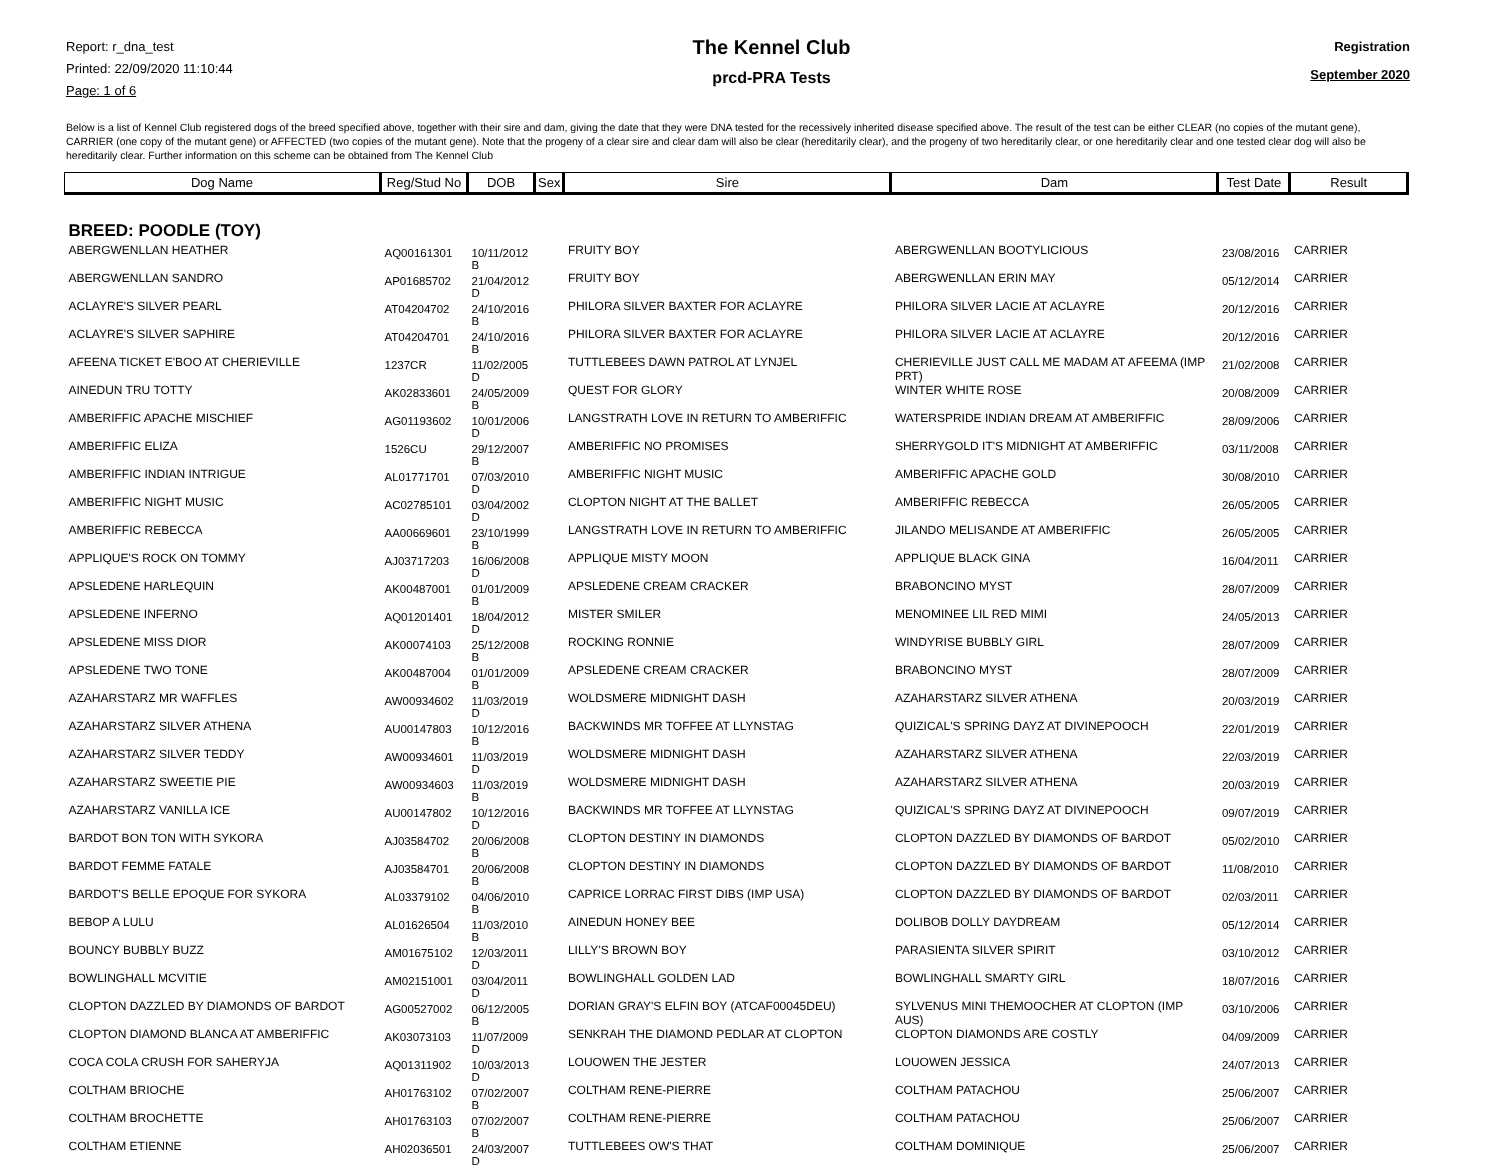Report: r_dna_test
Printed: 22/09/2020 11:10:44
Page: 1 of 6
The Kennel Club
prcd-PRA Tests
Registration
September 2020
Below is a list of Kennel Club registered dogs of the breed specified above, together with their sire and dam, giving the date that they were DNA tested for the recessively inherited disease specified above. The result of the test can be either CLEAR (no copies of the mutant gene), CARRIER (one copy of the mutant gene) or AFFECTED (two copies of the mutant gene). Note that the progeny of a clear sire and clear dam will also be clear (hereditarily clear), and the progeny of two hereditarily clear, or one hereditarily clear and one tested clear dog will also be hereditarily clear. Further information on this scheme can be obtained from The Kennel Club
| Dog Name | Reg/Stud No | DOB | Sex | Sire | Dam | Test Date | Result |
| --- | --- | --- | --- | --- | --- | --- | --- |
| BREED: POODLE (TOY) | | | | | | | |
| ABERGWENLLAN HEATHER | AQ00161301 | 10/11/2012 B | | FRUITY BOY | ABERGWENLLAN BOOTYLICIOUS | 23/08/2016 | CARRIER |
| ABERGWENLLAN SANDRO | AP01685702 | 21/04/2012 D | | FRUITY BOY | ABERGWENLLAN ERIN MAY | 05/12/2014 | CARRIER |
| ACLAYRE'S SILVER PEARL | AT04204702 | 24/10/2016 B | | PHILORA SILVER BAXTER FOR ACLAYRE | PHILORA SILVER LACIE AT ACLAYRE | 20/12/2016 | CARRIER |
| ACLAYRE'S SILVER SAPHIRE | AT04204701 | 24/10/2016 B | | PHILORA SILVER BAXTER FOR ACLAYRE | PHILORA SILVER LACIE AT ACLAYRE | 20/12/2016 | CARRIER |
| AFEENA TICKET E'BOO AT CHERIEVILLE | 1237CR | 11/02/2005 D | | TUTTLEBEES DAWN PATROL AT LYNJEL | CHERIEVILLE JUST CALL ME MADAM AT AFEEMA (IMP PRT) | 21/02/2008 | CARRIER |
| AINEDUN TRU TOTTY | AK02833601 | 24/05/2009 B | | QUEST FOR GLORY | WINTER WHITE ROSE | 20/08/2009 | CARRIER |
| AMBERIFFIC APACHE MISCHIEF | AG01193602 | 10/01/2006 D | | LANGSTRATH LOVE IN RETURN TO AMBERIFFIC | WATERSPRIDE INDIAN DREAM AT AMBERIFFIC | 28/09/2006 | CARRIER |
| AMBERIFFIC ELIZA | 1526CU | 29/12/2007 B | | AMBERIFFIC NO PROMISES | SHERRYGOLD IT'S MIDNIGHT AT AMBERIFFIC | 03/11/2008 | CARRIER |
| AMBERIFFIC INDIAN INTRIGUE | AL01771701 | 07/03/2010 D | | AMBERIFFIC NIGHT MUSIC | AMBERIFFIC APACHE GOLD | 30/08/2010 | CARRIER |
| AMBERIFFIC NIGHT MUSIC | AC02785101 | 03/04/2002 D | | CLOPTON NIGHT AT THE BALLET | AMBERIFFIC REBECCA | 26/05/2005 | CARRIER |
| AMBERIFFIC REBECCA | AA00669601 | 23/10/1999 B | | LANGSTRATH LOVE IN RETURN TO AMBERIFFIC | JILANDO MELISANDE AT AMBERIFFIC | 26/05/2005 | CARRIER |
| APPLIQUE'S ROCK ON TOMMY | AJ03717203 | 16/06/2008 D | | APPLIQUE MISTY MOON | APPLIQUE BLACK GINA | 16/04/2011 | CARRIER |
| APSLEDENE HARLEQUIN | AK00487001 | 01/01/2009 B | | APSLEDENE CREAM CRACKER | BRABONCINO MYST | 28/07/2009 | CARRIER |
| APSLEDENE INFERNO | AQ01201401 | 18/04/2012 D | | MISTER SMILER | MENOMINEE LIL RED MIMI | 24/05/2013 | CARRIER |
| APSLEDENE MISS DIOR | AK00074103 | 25/12/2008 B | | ROCKING RONNIE | WINDYRISE BUBBLY GIRL | 28/07/2009 | CARRIER |
| APSLEDENE TWO TONE | AK00487004 | 01/01/2009 B | | APSLEDENE CREAM CRACKER | BRABONCINO MYST | 28/07/2009 | CARRIER |
| AZAHARSTARZ MR WAFFLES | AW00934602 | 11/03/2019 D | | WOLDSMERE MIDNIGHT DASH | AZAHARSTARZ SILVER ATHENA | 20/03/2019 | CARRIER |
| AZAHARSTARZ SILVER ATHENA | AU00147803 | 10/12/2016 B | | BACKWINDS MR TOFFEE AT LLYNSTAG | QUIZICAL'S SPRING DAYZ AT DIVINEPOOCH | 22/01/2019 | CARRIER |
| AZAHARSTARZ SILVER TEDDY | AW00934601 | 11/03/2019 D | | WOLDSMERE MIDNIGHT DASH | AZAHARSTARZ SILVER ATHENA | 22/03/2019 | CARRIER |
| AZAHARSTARZ SWEETIE PIE | AW00934603 | 11/03/2019 B | | WOLDSMERE MIDNIGHT DASH | AZAHARSTARZ SILVER ATHENA | 20/03/2019 | CARRIER |
| AZAHARSTARZ VANILLA ICE | AU00147802 | 10/12/2016 D | | BACKWINDS MR TOFFEE AT LLYNSTAG | QUIZICAL'S SPRING DAYZ AT DIVINEPOOCH | 09/07/2019 | CARRIER |
| BARDOT BON TON WITH SYKORA | AJ03584702 | 20/06/2008 B | | CLOPTON DESTINY IN DIAMONDS | CLOPTON DAZZLED BY DIAMONDS OF BARDOT | 05/02/2010 | CARRIER |
| BARDOT FEMME FATALE | AJ03584701 | 20/06/2008 B | | CLOPTON DESTINY IN DIAMONDS | CLOPTON DAZZLED BY DIAMONDS OF BARDOT | 11/08/2010 | CARRIER |
| BARDOT'S BELLE EPOQUE FOR SYKORA | AL03379102 | 04/06/2010 B | | CAPRICE LORRAC FIRST DIBS (IMP USA) | CLOPTON DAZZLED BY DIAMONDS OF BARDOT | 02/03/2011 | CARRIER |
| BEBOP A LULU | AL01626504 | 11/03/2010 B | | AINEDUN HONEY BEE | DOLIBOB DOLLY DAYDREAM | 05/12/2014 | CARRIER |
| BOUNCY BUBBLY BUZZ | AM01675102 | 12/03/2011 D | | LILLY'S BROWN BOY | PARASIENTA SILVER SPIRIT | 03/10/2012 | CARRIER |
| BOWLINGHALL MCVITIE | AM02151001 | 03/04/2011 D | | BOWLINGHALL GOLDEN LAD | BOWLINGHALL SMARTY GIRL | 18/07/2016 | CARRIER |
| CLOPTON DAZZLED BY DIAMONDS OF BARDOT | AG00527002 | 06/12/2005 B | | DORIAN GRAY'S ELFIN BOY (ATCAF00045DEU) | SYLVENUS MINI THEMOOCHER AT CLOPTON (IMP AUS) | 03/10/2006 | CARRIER |
| CLOPTON DIAMOND BLANCA AT AMBERIFFIC | AK03073103 | 11/07/2009 D | | SENKRAH THE DIAMOND PEDLAR AT CLOPTON | CLOPTON DIAMONDS ARE COSTLY | 04/09/2009 | CARRIER |
| COCA COLA CRUSH FOR SAHERYJA | AQ01311902 | 10/03/2013 D | | LOUOWEN THE JESTER | LOUOWEN JESSICA | 24/07/2013 | CARRIER |
| COLTHAM BRIOCHE | AH01763102 | 07/02/2007 B | | COLTHAM RENE-PIERRE | COLTHAM PATACHOU | 25/06/2007 | CARRIER |
| COLTHAM BROCHETTE | AH01763103 | 07/02/2007 B | | COLTHAM RENE-PIERRE | COLTHAM PATACHOU | 25/06/2007 | CARRIER |
| COLTHAM ETIENNE | AH02036501 | 24/03/2007 D | | TUTTLEBEES OW'S THAT | COLTHAM DOMINIQUE | 25/06/2007 | CARRIER |